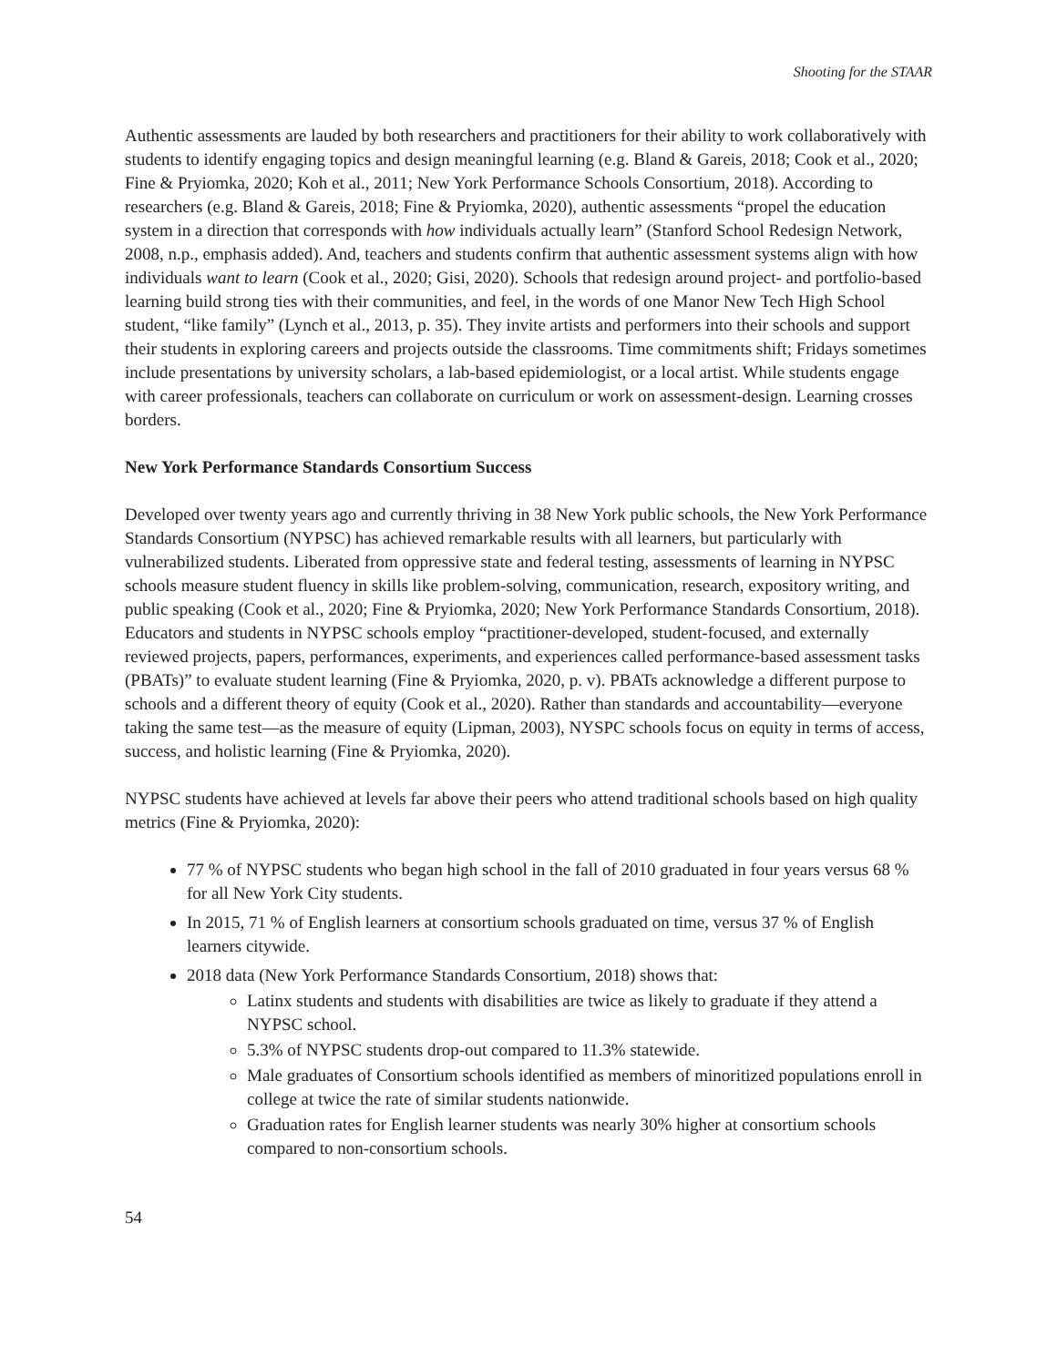Shooting for the STAAR
Authentic assessments are lauded by both researchers and practitioners for their ability to work collaboratively with students to identify engaging topics and design meaningful learning (e.g. Bland & Gareis, 2018; Cook et al., 2020; Fine & Pryiomka, 2020; Koh et al., 2011; New York Performance Schools Consortium, 2018). According to researchers (e.g. Bland & Gareis, 2018; Fine & Pryiomka, 2020), authentic assessments “propel the education system in a direction that corresponds with how individuals actually learn” (Stanford School Redesign Network, 2008, n.p., emphasis added). And, teachers and students confirm that authentic assessment systems align with how individuals want to learn (Cook et al., 2020; Gisi, 2020). Schools that redesign around project- and portfolio-based learning build strong ties with their communities, and feel, in the words of one Manor New Tech High School student, “like family” (Lynch et al., 2013, p. 35). They invite artists and performers into their schools and support their students in exploring careers and projects outside the classrooms. Time commitments shift; Fridays sometimes include presentations by university scholars, a lab-based epidemiologist, or a local artist. While students engage with career professionals, teachers can collaborate on curriculum or work on assessment-design. Learning crosses borders.
New York Performance Standards Consortium Success
Developed over twenty years ago and currently thriving in 38 New York public schools, the New York Performance Standards Consortium (NYPSC) has achieved remarkable results with all learners, but particularly with vulnerabilized students. Liberated from oppressive state and federal testing, assessments of learning in NYPSC schools measure student fluency in skills like problem-solving, communication, research, expository writing, and public speaking (Cook et al., 2020; Fine & Pryiomka, 2020; New York Performance Standards Consortium, 2018). Educators and students in NYPSC schools employ “practitioner-developed, student-focused, and externally reviewed projects, papers, performances, experiments, and experiences called performance-based assessment tasks (PBATs)” to evaluate student learning (Fine & Pryiomka, 2020, p. v). PBATs acknowledge a different purpose to schools and a different theory of equity (Cook et al., 2020). Rather than standards and accountability—everyone taking the same test—as the measure of equity (Lipman, 2003), NYSPC schools focus on equity in terms of access, success, and holistic learning (Fine & Pryiomka, 2020).
NYPSC students have achieved at levels far above their peers who attend traditional schools based on high quality metrics (Fine & Pryiomka, 2020):
77 % of NYPSC students who began high school in the fall of 2010 graduated in four years versus 68 % for all New York City students.
In 2015, 71 % of English learners at consortium schools graduated on time, versus 37 % of English learners citywide.
2018 data (New York Performance Standards Consortium, 2018) shows that:
Latinx students and students with disabilities are twice as likely to graduate if they attend a NYPSC school.
5.3% of NYPSC students drop-out compared to 11.3% statewide.
Male graduates of Consortium schools identified as members of minoritized populations enroll in college at twice the rate of similar students nationwide.
Graduation rates for English learner students was nearly 30% higher at consortium schools compared to non-consortium schools.
54